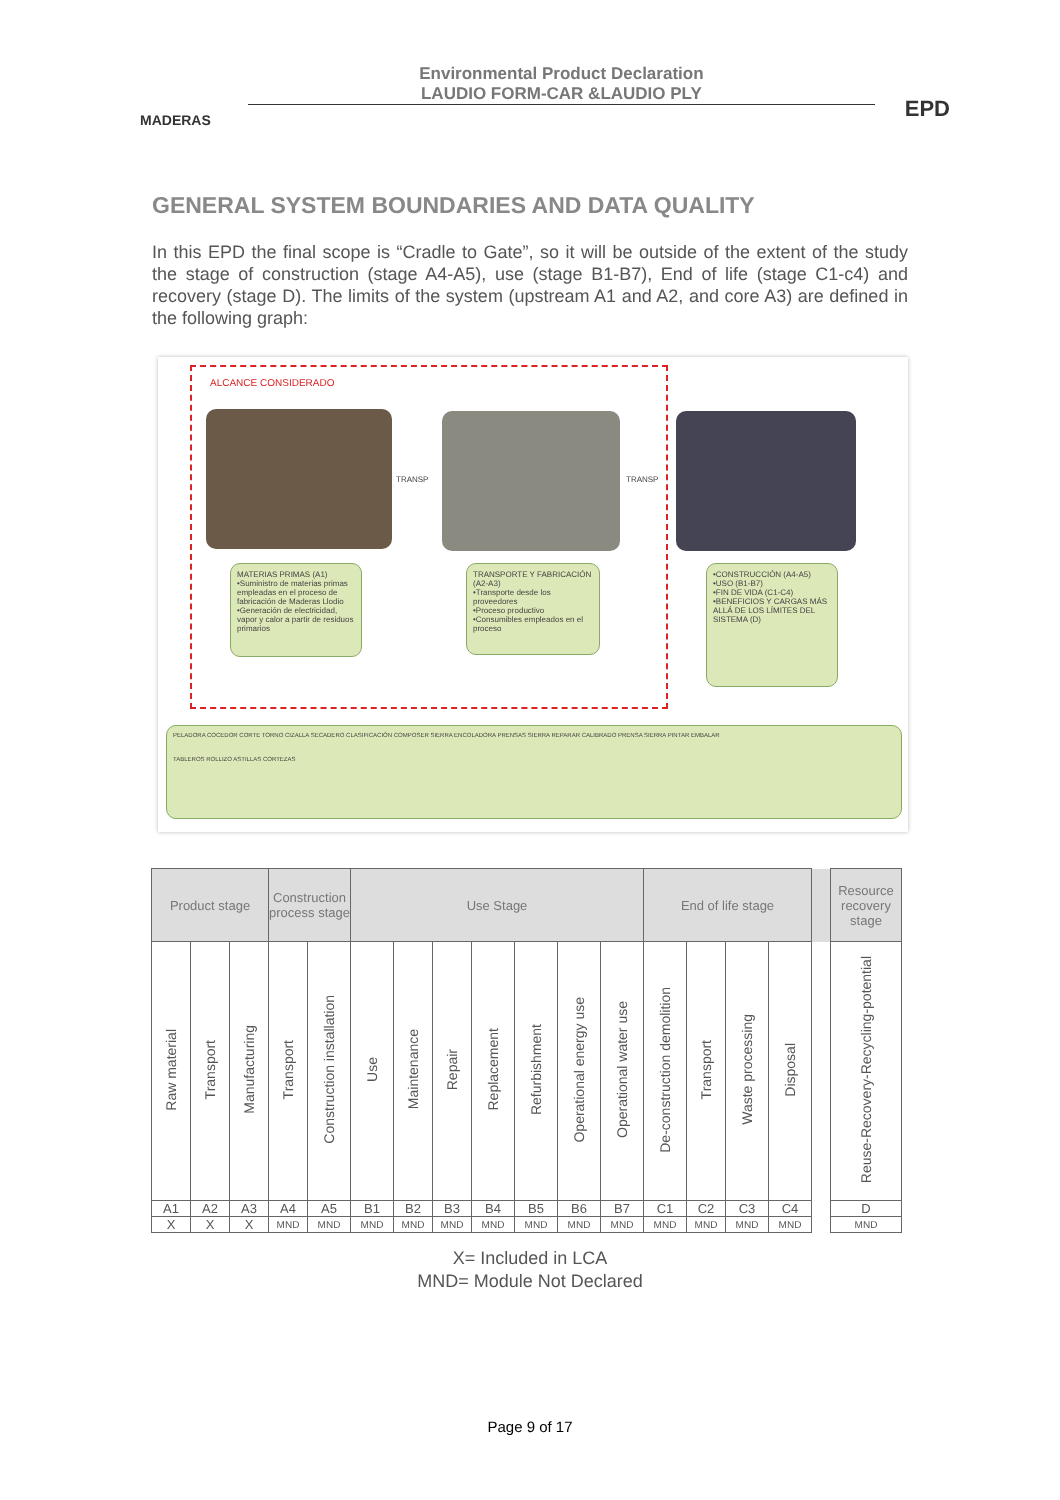MADERAS
Environmental Product Declaration
LAUDIO FORM-CAR &LAUDIO PLY
EPD
GENERAL SYSTEM BOUNDARIES AND DATA QUALITY
In this EPD the final scope is “Cradle to Gate”, so it will be outside of the extent of the study the stage of construction (stage A4-A5), use (stage B1-B7), End of life (stage C1-c4) and recovery (stage D). The limits of the system (upstream A1 and A2, and core A3) are defined in the following graph:
ALCANCE CONSIDERADO
TRANSP TRANSP
MATERIAS PRIMAS (A1)
•Suministro de materias primas empleadas en el proceso de fabricación de Maderas Llodio
•Generación de electricidad, vapor y calor a partir de residuos primarios
TRANSPORTE Y FABRICACIÓN (A2-A3)
•Transporte desde los proveedores
•Proceso productivo
•Consumibles empleados en el proceso
•CONSTRUCCIÓN (A4-A5)
•USO (B1-B7)
•FIN DE VIDA (C1-C4)
•BENEFICIOS Y CARGAS MÁS ALLÁ DE LOS LÍMITES DEL SISTEMA (D)
PELADORA COCEDOR CORTE TORNO CIZALLA SECADERO CLASIFICACIÓN COMPOSER SIERRA ENCOLADORA PRENSAS SIERRA REPARAR CALIBRADO PRENSA SIERRA PINTAR EMBALAR
TABLEROS ROLLIZO ASTILLAS CORTEZAS
| Product stage | | | Construction process stage | | Use Stage | | | | | | | End of life stage | | | | | Resource recovery stage |
| --- | --- | --- | --- | --- | --- | --- | --- | --- | --- | --- | --- | --- | --- | --- | --- | --- | --- |
| Raw material | Transport | Manufacturing | Transport | Construction installation | Use | Maintenance | Repair | Replacement | Refurbishment | Operational energy use | Operational water use | De-construction demolition | Transport | Waste processing | Disposal | | Reuse-Recovery-Recycling-potential |
| A1 | A2 | A3 | A4 | A5 | B1 | B2 | B3 | B4 | B5 | B6 | B7 | C1 | C2 | C3 | C4 | | D |
| X | X | X | MND | MND | MND | MND | MND | MND | MND | MND | MND | MND | MND | MND | MND | | MND |
X= Included in LCA
MND= Module Not Declared
Page 9 of 17